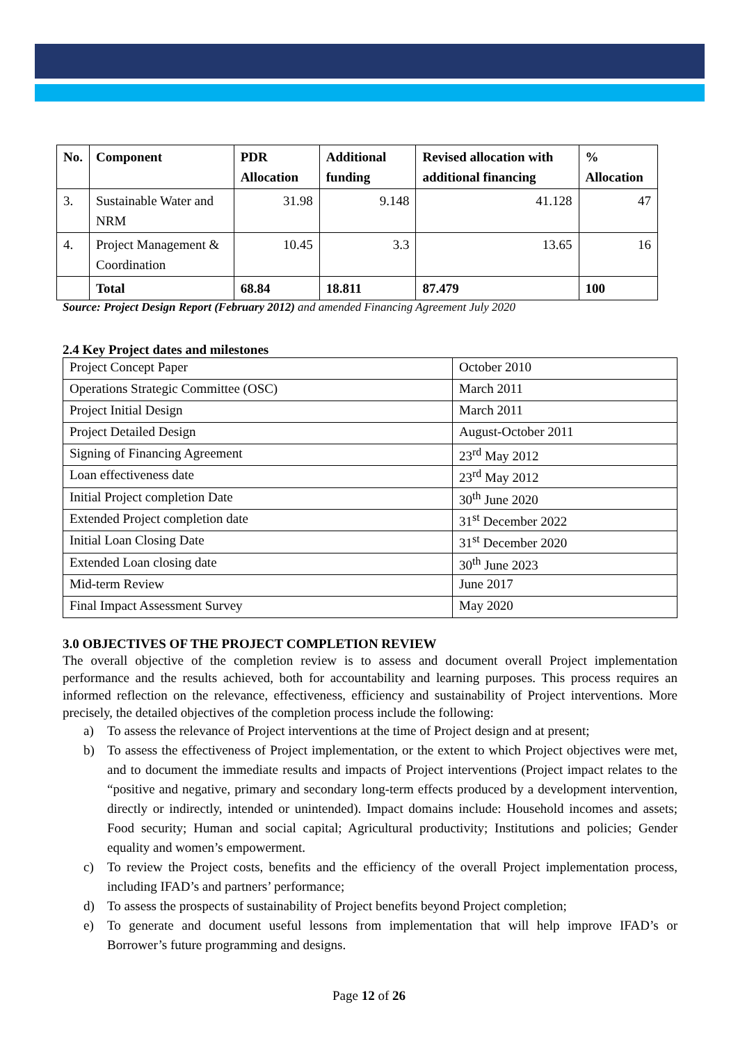| No. | Component | PDR Allocation | Additional funding | Revised allocation with additional financing | % Allocation |
| --- | --- | --- | --- | --- | --- |
| 3. | Sustainable Water and NRM | 31.98 | 9.148 | 41.128 | 47 |
| 4. | Project Management & Coordination | 10.45 | 3.3 | 13.65 | 16 |
| | Total | 68.84 | 18.811 | 87.479 | 100 |
Source: Project Design Report (February 2012) and amended Financing Agreement July 2020
2.4 Key Project dates and milestones
| Project Concept Paper | October 2010 |
| Operations Strategic Committee (OSC) | March 2011 |
| Project Initial Design | March 2011 |
| Project Detailed Design | August-October 2011 |
| Signing of Financing Agreement | 23<sup>rd</sup> May 2012 |
| Loan effectiveness date | 23<sup>rd</sup> May 2012 |
| Initial Project completion Date | 30<sup>th</sup> June 2020 |
| Extended Project completion date | 31<sup>st</sup> December 2022 |
| Initial Loan Closing Date | 31<sup>st</sup> December 2020 |
| Extended Loan closing date | 30<sup>th</sup> June 2023 |
| Mid-term Review | June 2017 |
| Final Impact Assessment Survey | May 2020 |
3.0 OBJECTIVES OF THE PROJECT COMPLETION REVIEW
The overall objective of the completion review is to assess and document overall Project implementation performance and the results achieved, both for accountability and learning purposes. This process requires an informed reflection on the relevance, effectiveness, efficiency and sustainability of Project interventions. More precisely, the detailed objectives of the completion process include the following:
a) To assess the relevance of Project interventions at the time of Project design and at present;
b) To assess the effectiveness of Project implementation, or the extent to which Project objectives were met, and to document the immediate results and impacts of Project interventions (Project impact relates to the “positive and negative, primary and secondary long-term effects produced by a development intervention, directly or indirectly, intended or unintended). Impact domains include: Household incomes and assets; Food security; Human and social capital; Agricultural productivity; Institutions and policies; Gender equality and women’s empowerment.
c) To review the Project costs, benefits and the efficiency of the overall Project implementation process, including IFAD’s and partners’ performance;
d) To assess the prospects of sustainability of Project benefits beyond Project completion;
e) To generate and document useful lessons from implementation that will help improve IFAD’s or Borrower’s future programming and designs.
Page 12 of 26